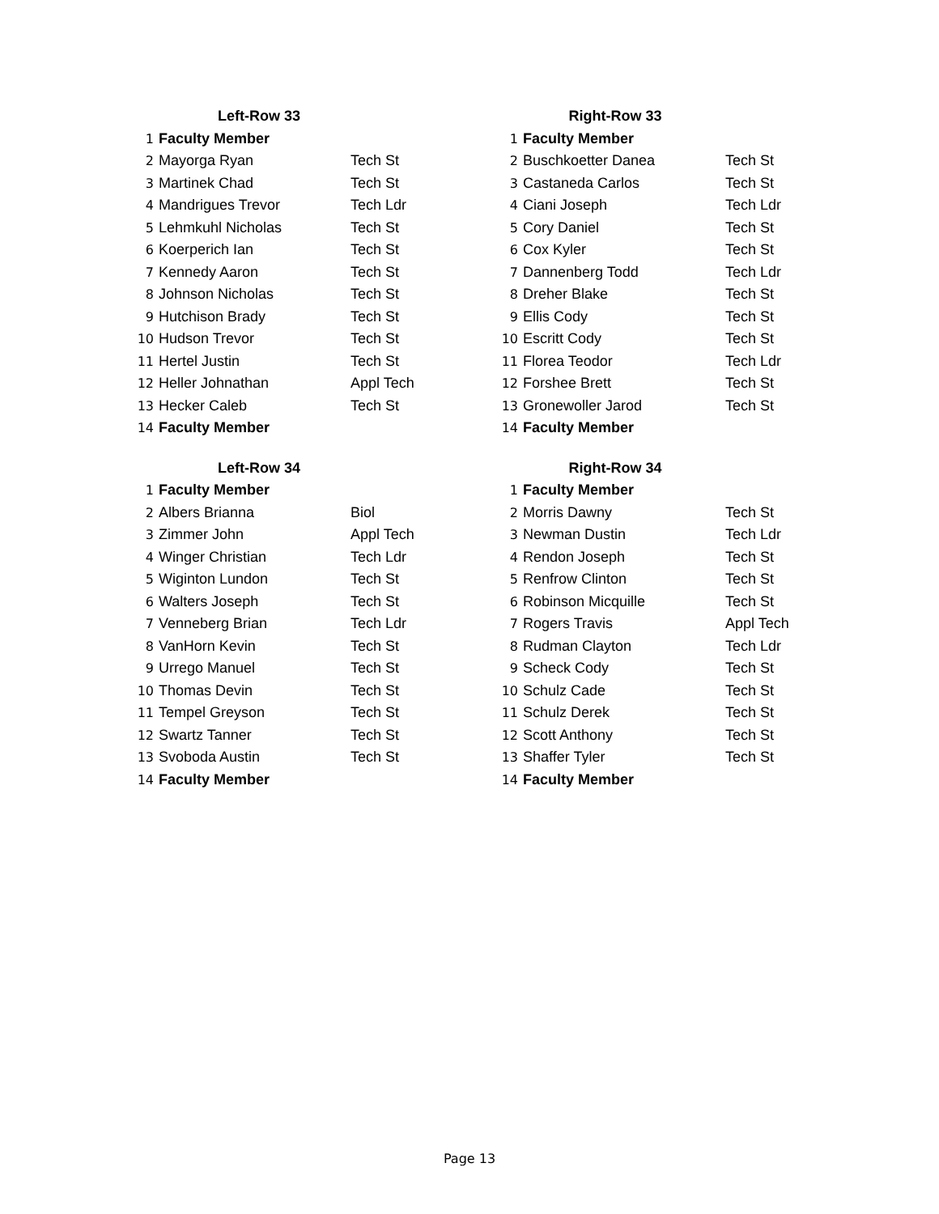| Left-Row 33 | | |
| --- | --- | --- |
| 1 | Faculty Member | |
| 2 | Mayorga Ryan | Tech St |
| 3 | Martinek Chad | Tech St |
| 4 | Mandrigues Trevor | Tech Ldr |
| 5 | Lehmkuhl Nicholas | Tech St |
| 6 | Koerperich Ian | Tech St |
| 7 | Kennedy Aaron | Tech St |
| 8 | Johnson Nicholas | Tech St |
| 9 | Hutchison Brady | Tech St |
| 10 | Hudson Trevor | Tech St |
| 11 | Hertel Justin | Tech St |
| 12 | Heller Johnathan | Appl Tech |
| 13 | Hecker Caleb | Tech St |
| 14 | Faculty Member | |
| Right-Row 33 | | |
| --- | --- | --- |
| 1 | Faculty Member | |
| 2 | Buschkoetter Danea | Tech St |
| 3 | Castaneda Carlos | Tech St |
| 4 | Ciani Joseph | Tech Ldr |
| 5 | Cory Daniel | Tech St |
| 6 | Cox Kyler | Tech St |
| 7 | Dannenberg Todd | Tech Ldr |
| 8 | Dreher Blake | Tech St |
| 9 | Ellis Cody | Tech St |
| 10 | Escritt Cody | Tech St |
| 11 | Florea Teodor | Tech Ldr |
| 12 | Forshee Brett | Tech St |
| 13 | Gronewoller Jarod | Tech St |
| 14 | Faculty Member | |
| Left-Row 34 | | |
| --- | --- | --- |
| 1 | Faculty Member | |
| 2 | Albers Brianna | Biol |
| 3 | Zimmer John | Appl Tech |
| 4 | Winger Christian | Tech Ldr |
| 5 | Wiginton Lundon | Tech St |
| 6 | Walters Joseph | Tech St |
| 7 | Venneberg Brian | Tech Ldr |
| 8 | VanHorn Kevin | Tech St |
| 9 | Urrego Manuel | Tech St |
| 10 | Thomas Devin | Tech St |
| 11 | Tempel Greyson | Tech St |
| 12 | Swartz Tanner | Tech St |
| 13 | Svoboda Austin | Tech St |
| 14 | Faculty Member | |
| Right-Row 34 | | |
| --- | --- | --- |
| 1 | Faculty Member | |
| 2 | Morris Dawny | Tech St |
| 3 | Newman Dustin | Tech Ldr |
| 4 | Rendon Joseph | Tech St |
| 5 | Renfrow Clinton | Tech St |
| 6 | Robinson Micquille | Tech St |
| 7 | Rogers Travis | Appl Tech |
| 8 | Rudman Clayton | Tech Ldr |
| 9 | Scheck Cody | Tech St |
| 10 | Schulz Cade | Tech St |
| 11 | Schulz Derek | Tech St |
| 12 | Scott Anthony | Tech St |
| 13 | Shaffer Tyler | Tech St |
| 14 | Faculty Member | |
Page 13